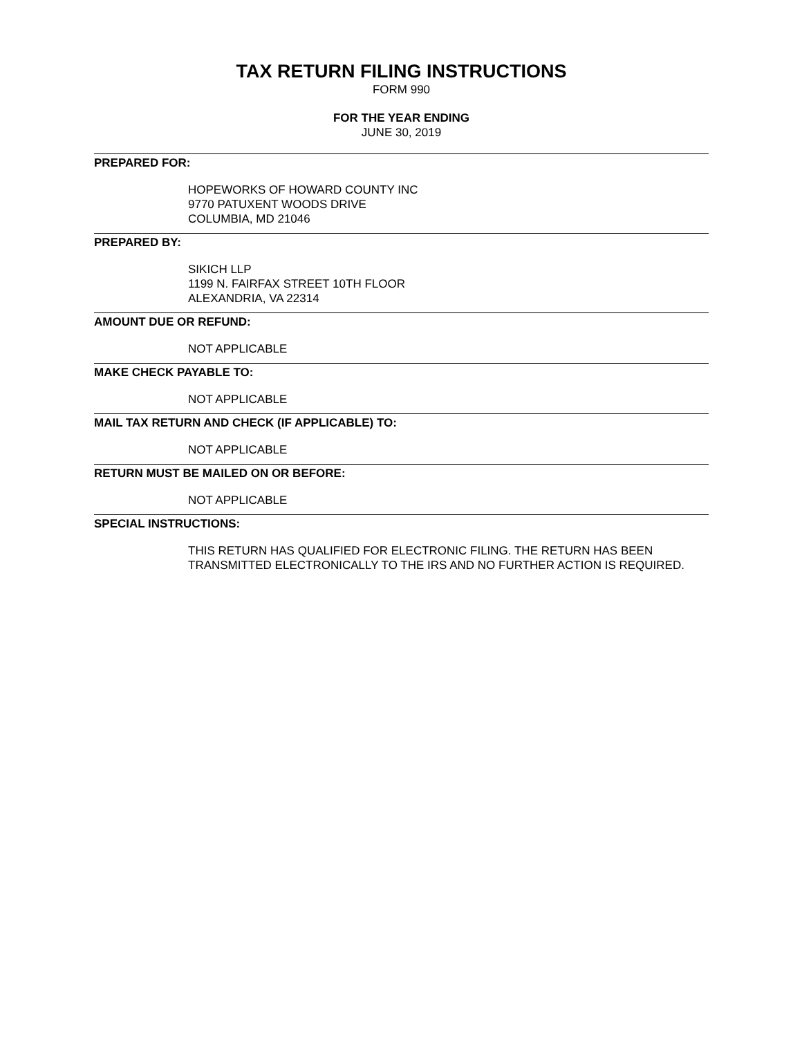TAX RETURN FILING INSTRUCTIONS
FORM 990
FOR THE YEAR ENDING
JUNE 30, 2019
PREPARED FOR:
HOPEWORKS OF HOWARD COUNTY INC
9770 PATUXENT WOODS DRIVE
COLUMBIA, MD 21046
PREPARED BY:
SIKICH LLP
1199 N. FAIRFAX STREET 10TH FLOOR
ALEXANDRIA, VA 22314
AMOUNT DUE OR REFUND:
NOT APPLICABLE
MAKE CHECK PAYABLE TO:
NOT APPLICABLE
MAIL TAX RETURN AND CHECK (IF APPLICABLE) TO:
NOT APPLICABLE
RETURN MUST BE MAILED ON OR BEFORE:
NOT APPLICABLE
SPECIAL INSTRUCTIONS:
THIS RETURN HAS QUALIFIED FOR ELECTRONIC FILING. THE RETURN HAS BEEN TRANSMITTED ELECTRONICALLY TO THE IRS AND NO FURTHER ACTION IS REQUIRED.